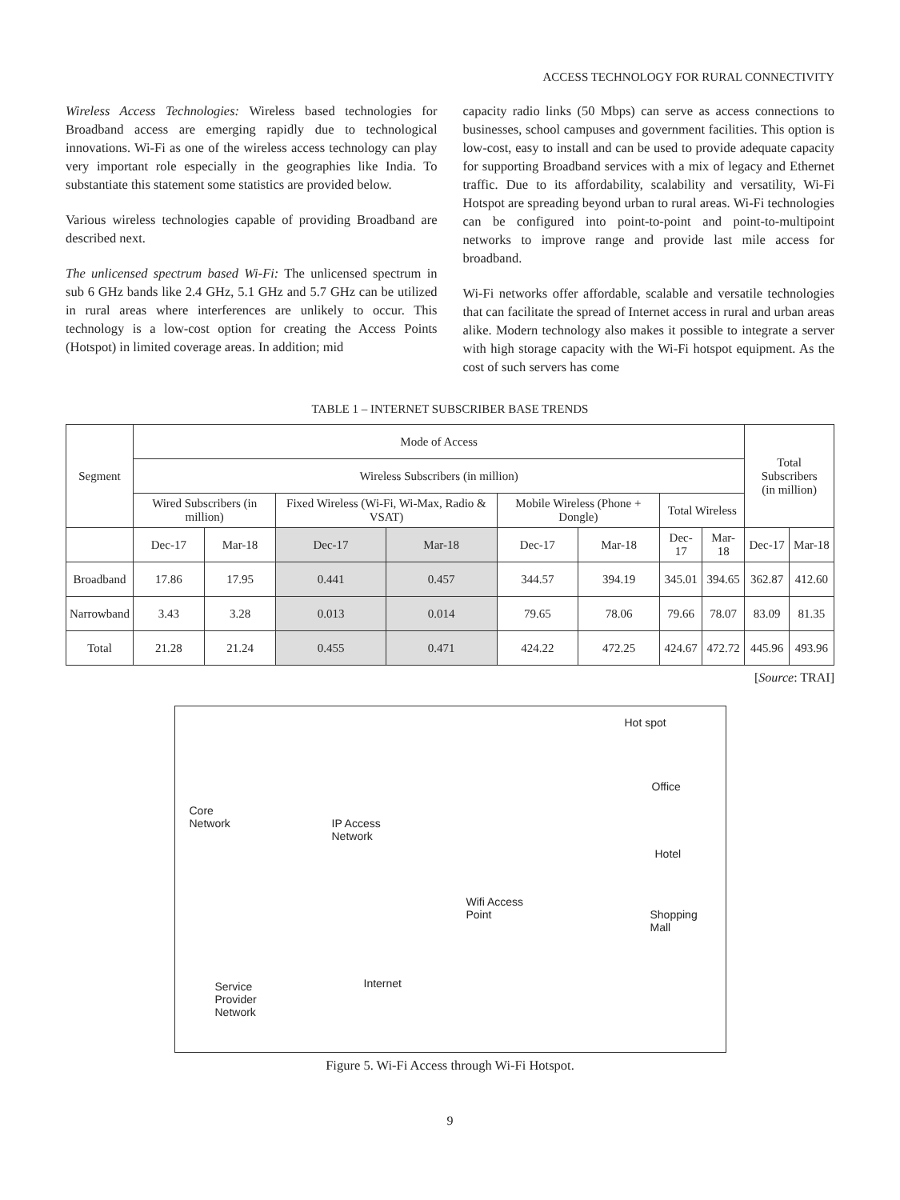ACCESS TECHNOLOGY FOR RURAL CONNECTIVITY
Wireless Access Technologies: Wireless based technologies for Broadband access are emerging rapidly due to technological innovations. Wi-Fi as one of the wireless access technology can play very important role especially in the geographies like India. To substantiate this statement some statistics are provided below.
Various wireless technologies capable of providing Broadband are described next.
The unlicensed spectrum based Wi-Fi: The unlicensed spectrum in sub 6 GHz bands like 2.4 GHz, 5.1 GHz and 5.7 GHz can be utilized in rural areas where interferences are unlikely to occur. This technology is a low-cost option for creating the Access Points (Hotspot) in limited coverage areas. In addition; mid
capacity radio links (50 Mbps) can serve as access connections to businesses, school campuses and government facilities. This option is low-cost, easy to install and can be used to provide adequate capacity for supporting Broadband services with a mix of legacy and Ethernet traffic. Due to its affordability, scalability and versatility, Wi-Fi Hotspot are spreading beyond urban to rural areas. Wi-Fi technologies can be configured into point-to-point and point-to-multipoint networks to improve range and provide last mile access for broadband.
Wi-Fi networks offer affordable, scalable and versatile technologies that can facilitate the spread of Internet access in rural and urban areas alike. Modern technology also makes it possible to integrate a server with high storage capacity with the Wi-Fi hotspot equipment. As the cost of such servers has come
TABLE 1 – INTERNET SUBSCRIBER BASE TRENDS
| Segment | Mode of Access | | | | | | | | Total Subscribers (in million) | |
| --- | --- | --- | --- | --- | --- | --- | --- | --- | --- | --- |
| | Wireless Subscribers (in million) | | | | | | | | | |
| | Wired Subscribers (in million) | | Fixed Wireless (Wi-Fi, Wi-Max, Radio & VSAT) | | Mobile Wireless (Phone + Dongle) | | Total Wireless | | | |
| | Dec-17 | Mar-18 | Dec-17 | Mar-18 | Dec-17 | Mar-18 | Dec-17 | Mar-18 | Dec-17 | Mar-18 |
| Broadband | 17.86 | 17.95 | 0.441 | 0.457 | 344.57 | 394.19 | 345.01 | 394.65 | 362.87 | 412.60 |
| Narrowband | 3.43 | 3.28 | 0.013 | 0.014 | 79.65 | 78.06 | 79.66 | 78.07 | 83.09 | 81.35 |
| Total | 21.28 | 21.24 | 0.455 | 0.471 | 424.22 | 472.25 | 424.67 | 472.72 | 445.96 | 493.96 |
[Source: TRAI]
Hot spot
Office
Core
Network IP Access
Network
Hotel
Wifi Access
Point Shopping
Mall
Service
Provider
Network
Internet
Figure 5. Wi-Fi Access through Wi-Fi Hotspot.
9